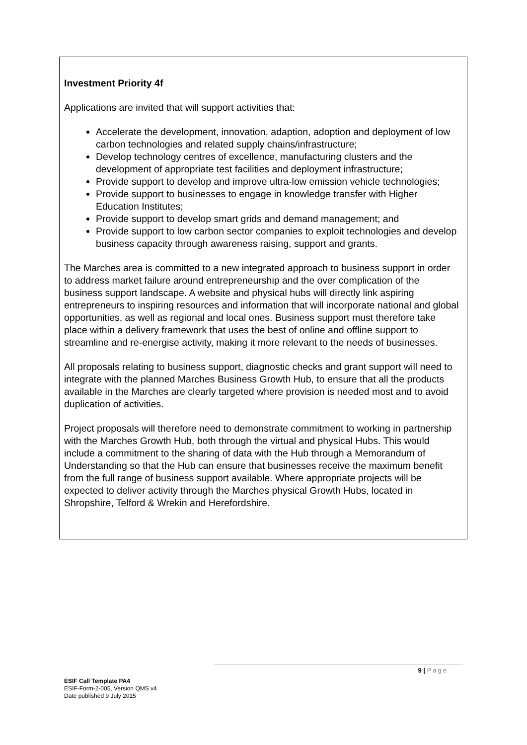Investment Priority 4f
Applications are invited that will support activities that:
Accelerate the development, innovation, adaption, adoption and deployment of low carbon technologies and related supply chains/infrastructure;
Develop technology centres of excellence, manufacturing clusters and the development of appropriate test facilities and deployment infrastructure;
Provide support to develop and improve ultra-low emission vehicle technologies;
Provide support to businesses to engage in knowledge transfer with Higher Education Institutes;
Provide support to develop smart grids and demand management; and
Provide support to low carbon sector companies to exploit technologies and develop business capacity through awareness raising, support and grants.
The Marches area is committed to a new integrated approach to business support in order to address market failure around entrepreneurship and the over complication of the business support landscape. A website and physical hubs will directly link aspiring entrepreneurs to inspiring resources and information that will incorporate national and global opportunities, as well as regional and local ones. Business support must therefore take place within a delivery framework that uses the best of online and offline support to streamline and re-energise activity, making it more relevant to the needs of businesses.
All proposals relating to business support, diagnostic checks and grant support will need to integrate with the planned Marches Business Growth Hub, to ensure that all the products available in the Marches are clearly targeted where provision is needed most and to avoid duplication of activities.
Project proposals will therefore need to demonstrate commitment to working in partnership with the Marches Growth Hub, both through the virtual and physical Hubs. This would include a commitment to the sharing of data with the Hub through a Memorandum of Understanding so that the Hub can ensure that businesses receive the maximum benefit from the full range of business support available. Where appropriate projects will be expected to deliver activity through the Marches physical Growth Hubs, located in Shropshire, Telford & Wrekin and Herefordshire.
9 | Page
ESIF Call Template PA4
ESIF-Form-2-005, Version QMS v4
Date published 9 July 2015